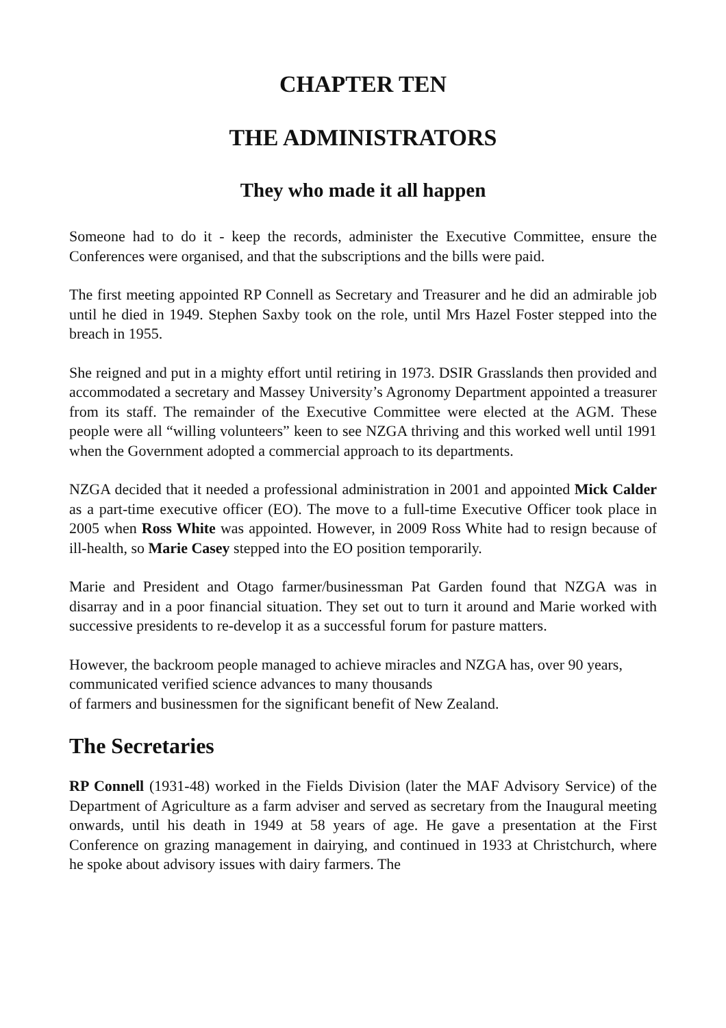CHAPTER TEN
THE ADMINISTRATORS
They who made it all happen
Someone had to do it - keep the records, administer the Executive Committee, ensure the Conferences were organised, and that the subscriptions and the bills were paid.
The first meeting appointed RP Connell as Secretary and Treasurer and he did an admirable job until he died in 1949. Stephen Saxby took on the role, until Mrs Hazel Foster stepped into the breach in 1955.
She reigned and put in a mighty effort until retiring in 1973. DSIR Grasslands then provided and accommodated a secretary and Massey University’s Agronomy Department appointed a treasurer from its staff. The remainder of the Executive Committee were elected at the AGM. These people were all “willing volunteers” keen to see NZGA thriving and this worked well until 1991 when the Government adopted a commercial approach to its departments.
NZGA decided that it needed a professional administration in 2001 and appointed Mick Calder as a part-time executive officer (EO). The move to a full-time Executive Officer took place in 2005 when Ross White was appointed. However, in 2009 Ross White had to resign because of ill-health, so Marie Casey stepped into the EO position temporarily.
Marie and President and Otago farmer/businessman Pat Garden found that NZGA was in disarray and in a poor financial situation. They set out to turn it around and Marie worked with successive presidents to re-develop it as a successful forum for pasture matters.
However, the backroom people managed to achieve miracles and NZGA has, over 90 years, communicated verified science advances to many thousands
of farmers and businessmen for the significant benefit of New Zealand.
The Secretaries
RP Connell (1931-48) worked in the Fields Division (later the MAF Advisory Service) of the Department of Agriculture as a farm adviser and served as secretary from the Inaugural meeting onwards, until his death in 1949 at 58 years of age. He gave a presentation at the First Conference on grazing management in dairying, and continued in 1933 at Christchurch, where he spoke about advisory issues with dairy farmers. The